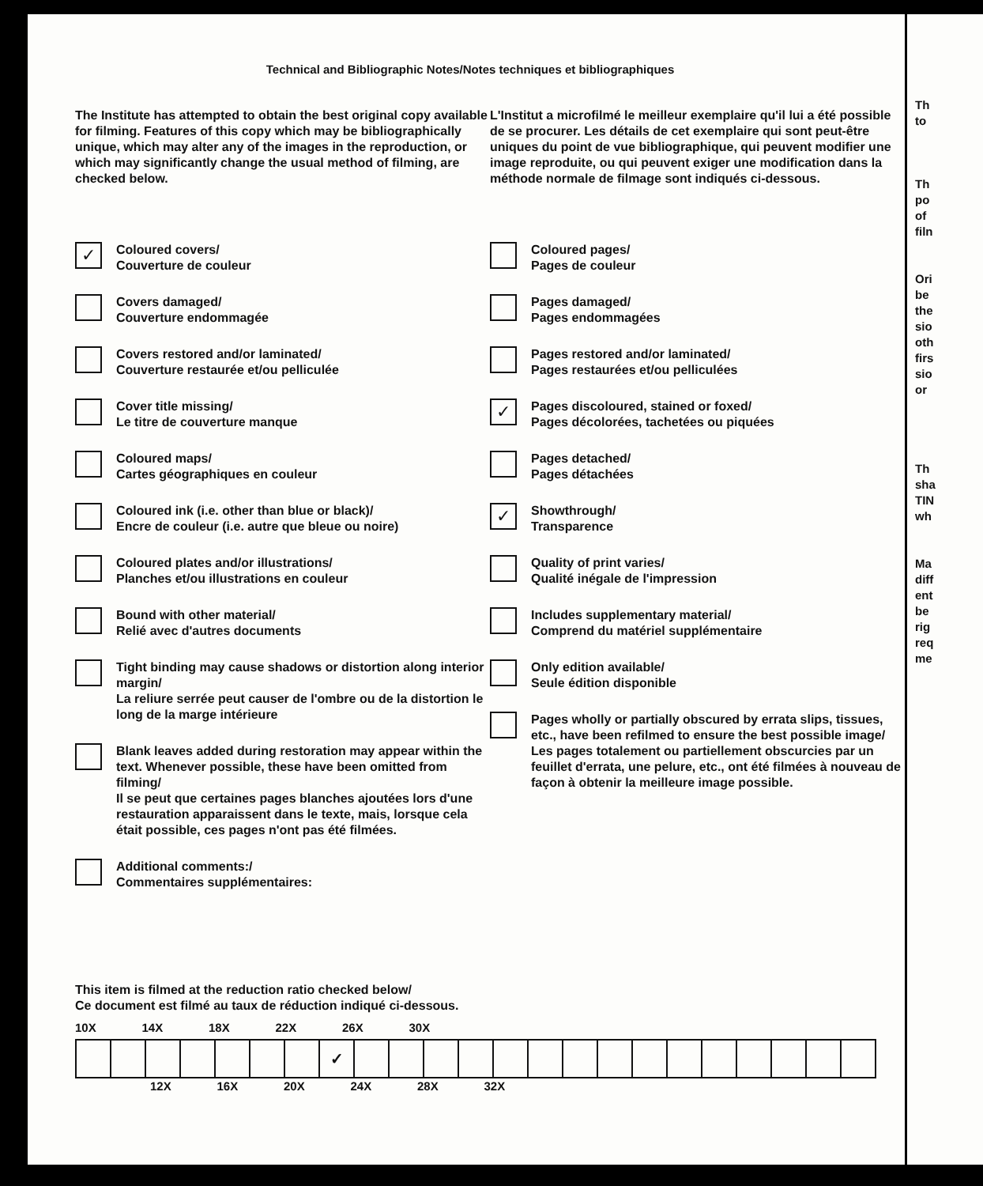Technical and Bibliographic Notes/Notes techniques et bibliographiques
The Institute has attempted to obtain the best original copy available for filming. Features of this copy which may be bibliographically unique, which may alter any of the images in the reproduction, or which may significantly change the usual method of filming, are checked below.
✓
Coloured covers/
Couverture de couleur
Covers damaged/
Couverture endommagée
Covers restored and/or laminated/
Couverture restaurée et/ou pelliculée
Cover title missing/
Le titre de couverture manque
Coloured maps/
Cartes géographiques en couleur
Coloured ink (i.e. other than blue or black)/
Encre de couleur (i.e. autre que bleue ou noire)
Coloured plates and/or illustrations/
Planches et/ou illustrations en couleur
Bound with other material/
Relié avec d'autres documents
Tight binding may cause shadows or distortion along interior margin/
La reliure serrée peut causer de l'ombre ou de la distortion le long de la marge intérieure
Blank leaves added during restoration may appear within the text. Whenever possible, these have been omitted from filming/
Il se peut que certaines pages blanches ajoutées lors d'une restauration apparaissent dans le texte, mais, lorsque cela était possible, ces pages n'ont pas été filmées.
Additional comments:/
Commentaires supplémentaires:
L'Institut a microfilmé le meilleur exemplaire qu'il lui a été possible de se procurer. Les détails de cet exemplaire qui sont peut-être uniques du point de vue bibliographique, qui peuvent modifier une image reproduite, ou qui peuvent exiger une modification dans la méthode normale de filmage sont indiqués ci-dessous.
Coloured pages/
Pages de couleur
Pages damaged/
Pages endommagées
Pages restored and/or laminated/
Pages restaurées et/ou pelliculées
✓
Pages discoloured, stained or foxed/
Pages décolorées, tachetées ou piquées
Pages detached/
Pages détachées
✓
Showthrough/
Transparence
Quality of print varies/
Qualité inégale de l'impression
Includes supplementary material/
Comprend du matériel supplémentaire
Only edition available/
Seule édition disponible
Pages wholly or partially obscured by errata slips, tissues, etc., have been refilmed to ensure the best possible image/
Les pages totalement ou partiellement obscurcies par un feuillet d'errata, une pelure, etc., ont été filmées à nouveau de façon à obtenir la meilleure image possible.
This item is filmed at the reduction ratio checked below/
Ce document est filmé au taux de réduction indiqué ci-dessous.
10X 14X 18X 22X 26X 30X
| | | | | | | | ✓ | | | | | | | | | | | | | | | |
12X 16X 20X 24X 28X 32X
Th
to
Th
po
of
filn
Ori
be
the
sio
oth
firs
sio
or
Th
sha
TIN
wh
Ma
diff
ent
be
rig
req
me